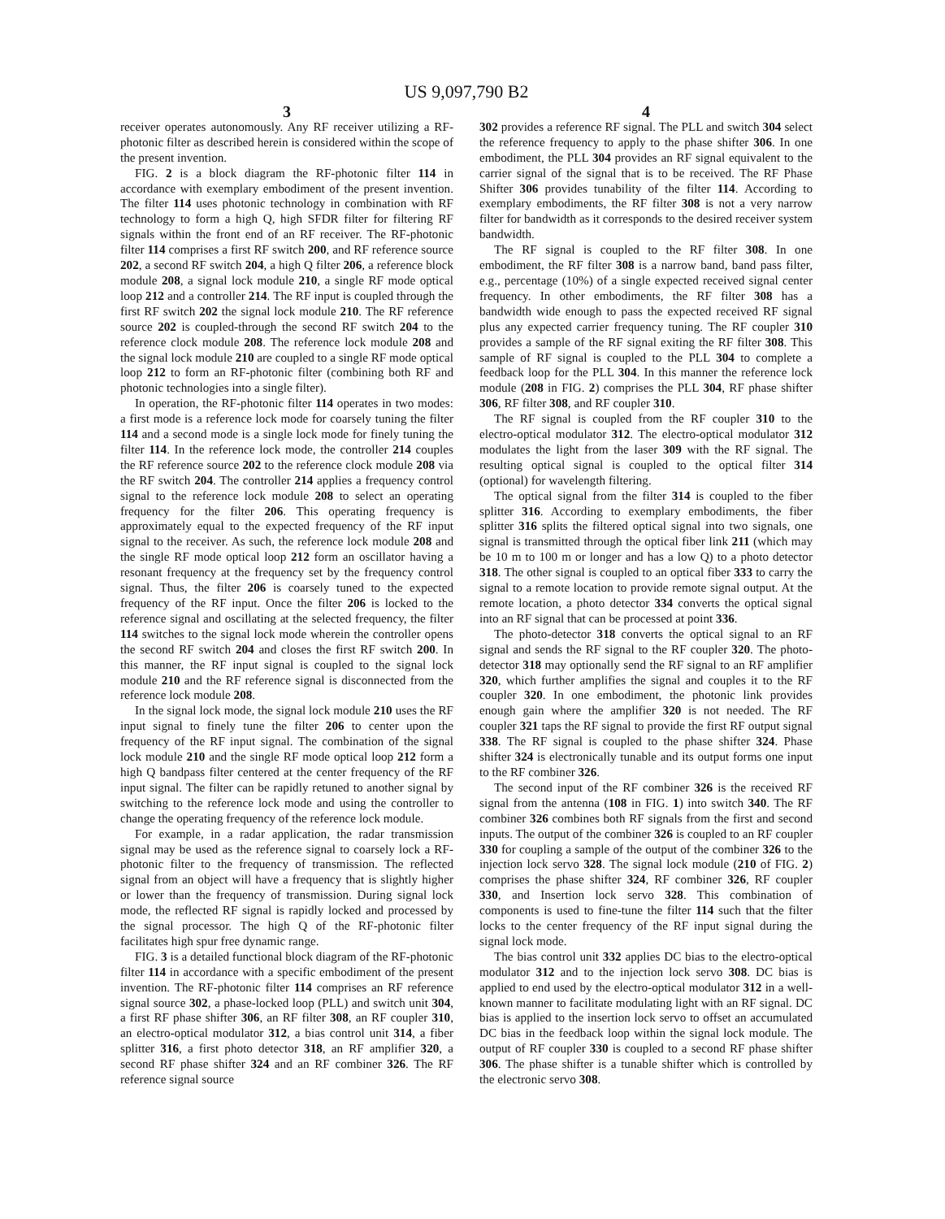US 9,097,790 B2
3
receiver operates autonomously. Any RF receiver utilizing a RF-photonic filter as described herein is considered within the scope of the present invention.
FIG. 2 is a block diagram the RF-photonic filter 114 in accordance with exemplary embodiment of the present invention. The filter 114 uses photonic technology in combination with RF technology to form a high Q, high SFDR filter for filtering RF signals within the front end of an RF receiver. The RF-photonic filter 114 comprises a first RF switch 200, and RF reference source 202, a second RF switch 204, a high Q filter 206, a reference block module 208, a signal lock module 210, a single RF mode optical loop 212 and a controller 214. The RF input is coupled through the first RF switch 202 the signal lock module 210. The RF reference source 202 is coupled-through the second RF switch 204 to the reference clock module 208. The reference lock module 208 and the signal lock module 210 are coupled to a single RF mode optical loop 212 to form an RF-photonic filter (combining both RF and photonic technologies into a single filter).
In operation, the RF-photonic filter 114 operates in two modes: a first mode is a reference lock mode for coarsely tuning the filter 114 and a second mode is a single lock mode for finely tuning the filter 114. In the reference lock mode, the controller 214 couples the RF reference source 202 to the reference clock module 208 via the RF switch 204. The controller 214 applies a frequency control signal to the reference lock module 208 to select an operating frequency for the filter 206. This operating frequency is approximately equal to the expected frequency of the RF input signal to the receiver. As such, the reference lock module 208 and the single RF mode optical loop 212 form an oscillator having a resonant frequency at the frequency set by the frequency control signal. Thus, the filter 206 is coarsely tuned to the expected frequency of the RF input. Once the filter 206 is locked to the reference signal and oscillating at the selected frequency, the filter 114 switches to the signal lock mode wherein the controller opens the second RF switch 204 and closes the first RF switch 200. In this manner, the RF input signal is coupled to the signal lock module 210 and the RF reference signal is disconnected from the reference lock module 208.
In the signal lock mode, the signal lock module 210 uses the RF input signal to finely tune the filter 206 to center upon the frequency of the RF input signal. The combination of the signal lock module 210 and the single RF mode optical loop 212 form a high Q bandpass filter centered at the center frequency of the RF input signal. The filter can be rapidly retuned to another signal by switching to the reference lock mode and using the controller to change the operating frequency of the reference lock module.
For example, in a radar application, the radar transmission signal may be used as the reference signal to coarsely lock a RF-photonic filter to the frequency of transmission. The reflected signal from an object will have a frequency that is slightly higher or lower than the frequency of transmission. During signal lock mode, the reflected RF signal is rapidly locked and processed by the signal processor. The high Q of the RF-photonic filter facilitates high spur free dynamic range.
FIG. 3 is a detailed functional block diagram of the RF-photonic filter 114 in accordance with a specific embodiment of the present invention. The RF-photonic filter 114 comprises an RF reference signal source 302, a phase-locked loop (PLL) and switch unit 304, a first RF phase shifter 306, an RF filter 308, an RF coupler 310, an electro-optical modulator 312, a bias control unit 314, a fiber splitter 316, a first photo detector 318, an RF amplifier 320, a second RF phase shifter 324 and an RF combiner 326. The RF reference signal source
4
302 provides a reference RF signal. The PLL and switch 304 select the reference frequency to apply to the phase shifter 306. In one embodiment, the PLL 304 provides an RF signal equivalent to the carrier signal of the signal that is to be received. The RF Phase Shifter 306 provides tunability of the filter 114. According to exemplary embodiments, the RF filter 308 is not a very narrow filter for bandwidth as it corresponds to the desired receiver system bandwidth.
The RF signal is coupled to the RF filter 308. In one embodiment, the RF filter 308 is a narrow band, band pass filter, e.g., percentage (10%) of a single expected received signal center frequency. In other embodiments, the RF filter 308 has a bandwidth wide enough to pass the expected received RF signal plus any expected carrier frequency tuning. The RF coupler 310 provides a sample of the RF signal exiting the RF filter 308. This sample of RF signal is coupled to the PLL 304 to complete a feedback loop for the PLL 304. In this manner the reference lock module (208 in FIG. 2) comprises the PLL 304, RF phase shifter 306, RF filter 308, and RF coupler 310.
The RF signal is coupled from the RF coupler 310 to the electro-optical modulator 312. The electro-optical modulator 312 modulates the light from the laser 309 with the RF signal. The resulting optical signal is coupled to the optical filter 314 (optional) for wavelength filtering.
The optical signal from the filter 314 is coupled to the fiber splitter 316. According to exemplary embodiments, the fiber splitter 316 splits the filtered optical signal into two signals, one signal is transmitted through the optical fiber link 211 (which may be 10 m to 100 m or longer and has a low Q) to a photo detector 318. The other signal is coupled to an optical fiber 333 to carry the signal to a remote location to provide remote signal output. At the remote location, a photo detector 334 converts the optical signal into an RF signal that can be processed at point 336.
The photo-detector 318 converts the optical signal to an RF signal and sends the RF signal to the RF coupler 320. The photo-detector 318 may optionally send the RF signal to an RF amplifier 320, which further amplifies the signal and couples it to the RF coupler 320. In one embodiment, the photonic link provides enough gain where the amplifier 320 is not needed. The RF coupler 321 taps the RF signal to provide the first RF output signal 338. The RF signal is coupled to the phase shifter 324. Phase shifter 324 is electronically tunable and its output forms one input to the RF combiner 326.
The second input of the RF combiner 326 is the received RF signal from the antenna (108 in FIG. 1) into switch 340. The RF combiner 326 combines both RF signals from the first and second inputs. The output of the combiner 326 is coupled to an RF coupler 330 for coupling a sample of the output of the combiner 326 to the injection lock servo 328. The signal lock module (210 of FIG. 2) comprises the phase shifter 324, RF combiner 326, RF coupler 330, and Insertion lock servo 328. This combination of components is used to fine-tune the filter 114 such that the filter locks to the center frequency of the RF input signal during the signal lock mode.
The bias control unit 332 applies DC bias to the electro-optical modulator 312 and to the injection lock servo 308. DC bias is applied to end used by the electro-optical modulator 312 in a well-known manner to facilitate modulating light with an RF signal. DC bias is applied to the insertion lock servo to offset an accumulated DC bias in the feedback loop within the signal lock module. The output of RF coupler 330 is coupled to a second RF phase shifter 306. The phase shifter is a tunable shifter which is controlled by the electronic servo 308.